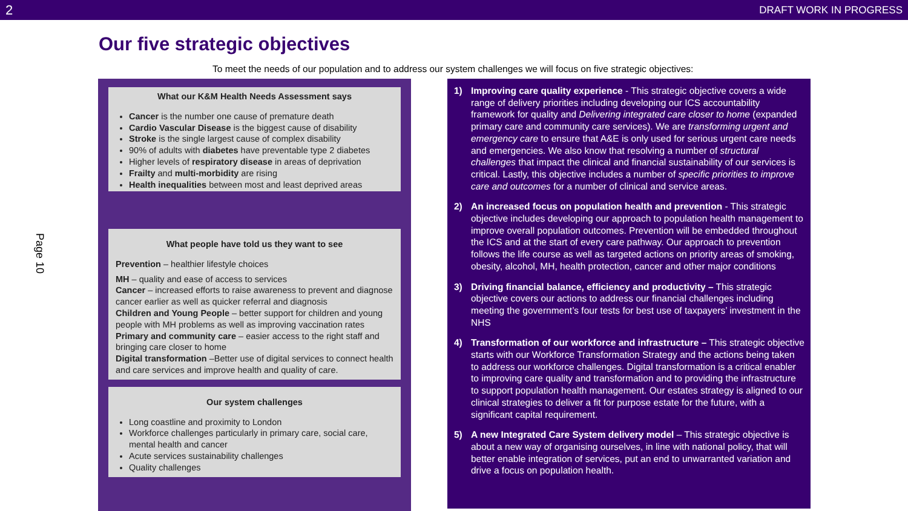2 DRAFT WORK IN PROGRESS
Page 10
Our five strategic objectives
To meet the needs of our population and to address our system challenges we will focus on five strategic objectives:
What our K&M Health Needs Assessment says
Cancer is the number one cause of premature death
Cardio Vascular Disease is the biggest cause of disability
Stroke is the single largest cause of complex disability
90% of adults with diabetes have preventable type 2 diabetes
Higher levels of respiratory disease in areas of deprivation
Frailty and multi-morbidity are rising
Health inequalities between most and least deprived areas
What people have told us they want to see
Prevention – healthier lifestyle choices
MH – quality and ease of access to services
Cancer – increased efforts to raise awareness to prevent and diagnose cancer earlier as well as quicker referral and diagnosis
Children and Young People – better support for children and young people with MH problems as well as improving vaccination rates
Primary and community care – easier access to the right staff and bringing care closer to home
Digital transformation –Better use of digital services to connect health and care services and improve health and quality of care.
Our system challenges
Long coastline and proximity to London
Workforce challenges particularly in primary care, social care, mental health and cancer
Acute services sustainability challenges
Quality challenges
1) Improving care quality experience - This strategic objective covers a wide range of delivery priorities including developing our ICS accountability framework for quality and Delivering integrated care closer to home (expanded primary care and community care services). We are transforming urgent and emergency care to ensure that A&E is only used for serious urgent care needs and emergencies. We also know that resolving a number of structural challenges that impact the clinical and financial sustainability of our services is critical. Lastly, this objective includes a number of specific priorities to improve care and outcomes for a number of clinical and service areas.
2) An increased focus on population health and prevention - This strategic objective includes developing our approach to population health management to improve overall population outcomes. Prevention will be embedded throughout the ICS and at the start of every care pathway. Our approach to prevention follows the life course as well as targeted actions on priority areas of smoking, obesity, alcohol, MH, health protection, cancer and other major conditions
3) Driving financial balance, efficiency and productivity – This strategic objective covers our actions to address our financial challenges including meeting the government’s four tests for best use of taxpayers’ investment in the NHS
4) Transformation of our workforce and infrastructure – This strategic objective starts with our Workforce Transformation Strategy and the actions being taken to address our workforce challenges. Digital transformation is a critical enabler to improving care quality and transformation and to providing the infrastructure to support population health management. Our estates strategy is aligned to our clinical strategies to deliver a fit for purpose estate for the future, with a significant capital requirement.
5) A new Integrated Care System delivery model – This strategic objective is about a new way of organising ourselves, in line with national policy, that will better enable integration of services, put an end to unwarranted variation and drive a focus on population health.